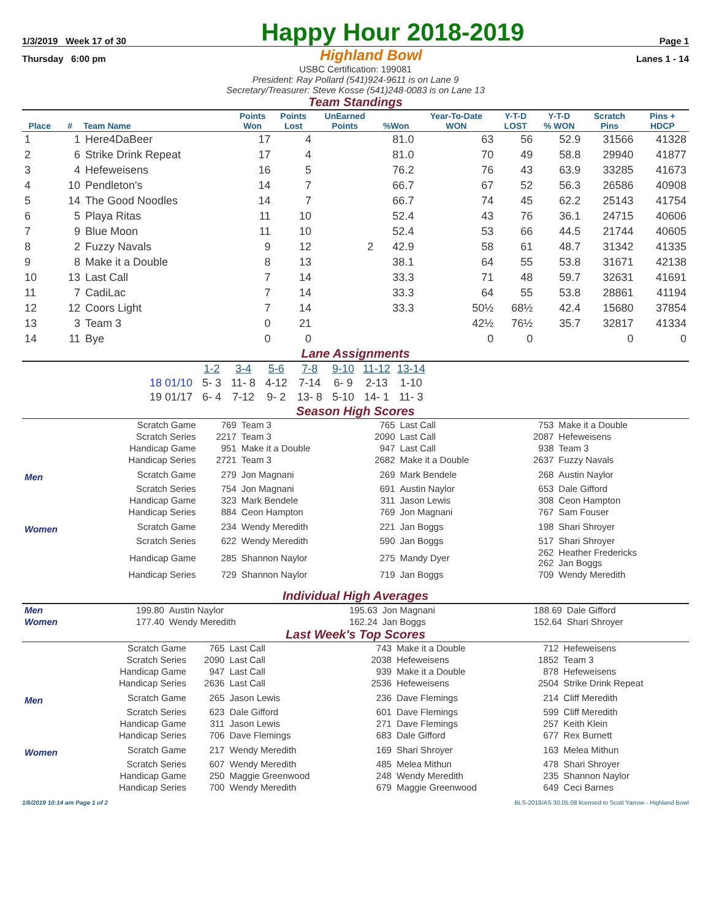1/3/2019 Week 17 of 30 Happy Hour 2018-2019 Page 1
Thursday 6:00 pm Highland Bowl Lanes 1 - 14
USBC Certification: 199081
President: Ray Pollard (541)924-9611 is on Lane 9
Secretary/Treasurer: Steve Kosse (541)248-0083 is on Lane 13
Team Standings
| Place | # | Team Name | Points Won | Points Lost | UnEarned Points | %Won | Year-To-Date WON | Y-T-D LOST | Y-T-D % WON | Scratch Pins | Pins + HDCP |
| --- | --- | --- | --- | --- | --- | --- | --- | --- | --- | --- | --- |
| 1 | 1 | Here4DaBeer | 17 | 4 | | 81.0 | 63 | 56 | 52.9 | 31566 | 41328 |
| 2 | 6 | Strike Drink Repeat | 17 | 4 | | 81.0 | 70 | 49 | 58.8 | 29940 | 41877 |
| 3 | 4 | Hefeweisens | 16 | 5 | | 76.2 | 76 | 43 | 63.9 | 33285 | 41673 |
| 4 | 10 | Pendleton's | 14 | 7 | | 66.7 | 67 | 52 | 56.3 | 26586 | 40908 |
| 5 | 14 | The Good Noodles | 14 | 7 | | 66.7 | 74 | 45 | 62.2 | 25143 | 41754 |
| 6 | 5 | Playa Ritas | 11 | 10 | | 52.4 | 43 | 76 | 36.1 | 24715 | 40606 |
| 7 | 9 | Blue Moon | 11 | 10 | | 52.4 | 53 | 66 | 44.5 | 21744 | 40605 |
| 8 | 2 | Fuzzy Navals | 9 | 12 | 2 | 42.9 | 58 | 61 | 48.7 | 31342 | 41335 |
| 9 | 8 | Make it a Double | 8 | 13 | | 38.1 | 64 | 55 | 53.8 | 31671 | 42138 |
| 10 | 13 | Last Call | 7 | 14 | | 33.3 | 71 | 48 | 59.7 | 32631 | 41691 |
| 11 | 7 | CadiLac | 7 | 14 | | 33.3 | 64 | 55 | 53.8 | 28861 | 41194 |
| 12 | 12 | Coors Light | 7 | 14 | | 33.3 | 50½ | 68½ | 42.4 | 15680 | 37854 |
| 13 | 3 | Team 3 | 0 | 21 | | | 42½ | 76½ | 35.7 | 32817 | 41334 |
| 14 | 11 | Bye | 0 | 0 | | | 0 | 0 | | 0 | 0 |
Lane Assignments
| | 1-2 | 3-4 | 5-6 | 7-8 | 9-10 | 11-12 | 13-14 |
| --- | --- | --- | --- | --- | --- | --- | --- |
| 18 01/10 | 5- 3 | 11- 8 | 4-12 | 7-14 | 6- 9 | 2-13 | 1-10 |
| 19 01/17 | 6- 4 | 7-12 | 9- 2 | 13- 8 | 5-10 | 14- 1 | 11- 3 |
Season High Scores
| | Scratch Game | 769 | Team 3 | 765 | Last Call | 753 | Make it a Double |
| | Scratch Series | 2217 | Team 3 | 2090 | Last Call | 2087 | Hefeweisens |
| | Handicap Game | 951 | Make it a Double | 947 | Last Call | 938 | Team 3 |
| | Handicap Series | 2721 | Team 3 | 2682 | Make it a Double | 2637 | Fuzzy Navals |
| Men | Scratch Game | 279 | Jon Magnani | 269 | Mark Bendele | 268 | Austin Naylor |
| | Scratch Series | 754 | Jon Magnani | 691 | Austin Naylor | 653 | Dale Gifford |
| | Handicap Game | 323 | Mark Bendele | 311 | Jason Lewis | 308 | Ceon Hampton |
| | Handicap Series | 884 | Ceon Hampton | 769 | Jon Magnani | 767 | Sam Fouser |
| Women | Scratch Game | 234 | Wendy Meredith | 221 | Jan Boggs | 198 | Shari Shroyer |
| | Scratch Series | 622 | Wendy Meredith | 590 | Jan Boggs | 517 | Shari Shroyer |
| | Handicap Game | 285 | Shannon Naylor | 275 | Mandy Dyer | 262 262 | Heather Fredericks Jan Boggs |
| | Handicap Series | 729 | Shannon Naylor | 719 | Jan Boggs | 709 | Wendy Meredith |
Individual High Averages
| Men | 199.80 | Austin Naylor | 195.63 | Jon Magnani | 188.69 | Dale Gifford |
| Women | 177.40 | Wendy Meredith | 162.24 | Jan Boggs | 152.64 | Shari Shroyer |
Last Week's Top Scores
| | Scratch Game | 765 | Last Call | 743 | Make it a Double | 712 | Hefeweisens |
| | Scratch Series | 2090 | Last Call | 2038 | Hefeweisens | 1852 | Team 3 |
| | Handicap Game | 947 | Last Call | 939 | Make it a Double | 878 | Hefeweisens |
| | Handicap Series | 2636 | Last Call | 2536 | Hefeweisens | 2504 | Strike Drink Repeat |
| Men | Scratch Game | 265 | Jason Lewis | 236 | Dave Flemings | 214 | Cliff Meredith |
| | Scratch Series | 623 | Dale Gifford | 601 | Dave Flemings | 599 | Cliff Meredith |
| | Handicap Game | 311 | Jason Lewis | 271 | Dave Flemings | 257 | Keith Klein |
| | Handicap Series | 706 | Dave Flemings | 683 | Dale Gifford | 677 | Rex Burnett |
| Women | Scratch Game | 217 | Wendy Meredith | 169 | Shari Shroyer | 163 | Melea Mithun |
| | Scratch Series | 607 | Wendy Meredith | 485 | Melea Mithun | 478 | Shari Shroyer |
| | Handicap Game | 250 | Maggie Greenwood | 248 | Wendy Meredith | 235 | Shannon Naylor |
| | Handicap Series | 700 | Wendy Meredith | 679 | Maggie Greenwood | 649 | Ceci Barnes |
1/6/2019 10:14 am Page 1 of 2 BLS-2018/AS 30.05.08 licensed to Scott Yarrow - Highland Bowl